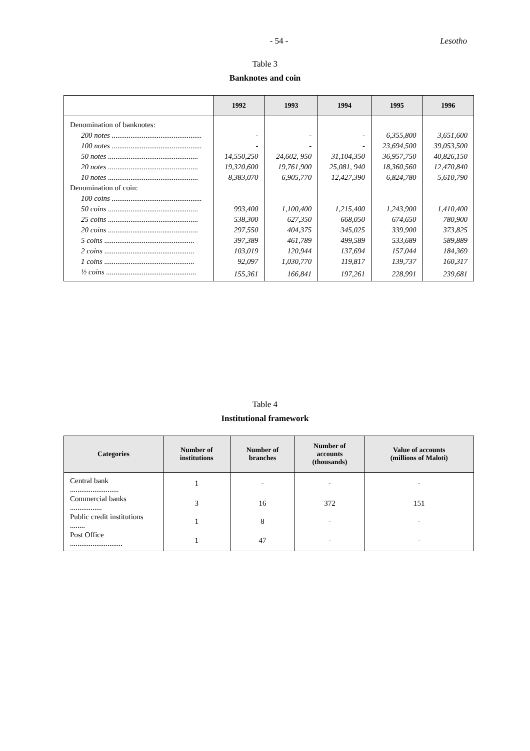- 54 - Lesotho
Table 3
Banknotes and coin
| | 1992 | 1993 | 1994 | 1995 | 1996 |
| --- | --- | --- | --- | --- | --- |
| Denomination of banknotes: | | | | | |
| 200 notes ................................................ | - | - | - | 6,355,800 | 3,651,600 |
| 100 notes ................................................ | - | - | - | 23,694,500 | 39,053,500 |
| 50 notes ................................................ | 14,550,250 | 24,602, 950 | 31,104,350 | 36,957,750 | 40,826,150 |
| 20 notes ................................................ | 19,320,600 | 19,761,900 | 25,081, 940 | 18,360,560 | 12,470,840 |
| 10 notes ................................................ | 8,383,070 | 6,905,770 | 12,427,390 | 6,824,780 | 5,610,790 |
| Denomination of coin: | | | | | |
| 100 coins ................................................ | | | | | |
| 50 coins ................................................ | 993,400 | 1,100,400 | 1,215,400 | 1,243,900 | 1,410,400 |
| 25 coins ................................................ | 538,300 | 627,350 | 668,050 | 674,650 | 780,900 |
| 20 coins ................................................ | 297,550 | 404,375 | 345,025 | 339,900 | 373,825 |
| 5 coins ................................................ | 397,389 | 461,789 | 499,589 | 533,689 | 589,889 |
| 2 coins ................................................ | 103,019 | 120,944 | 137,694 | 157,044 | 184,369 |
| 1 coins ................................................ | 92,097 | 1,030,770 | 119,817 | 139,737 | 160,317 |
| ½ coins ................................................ | 155,361 | 166,841 | 197,261 | 228,991 | 239,681 |
Table 4
Institutional framework
| Categories | Number of institutions | Number of branches | Number of accounts (thousands) | Value of accounts (millions of Maloti) |
| --- | --- | --- | --- | --- |
| Central bank .......................... | 1 | - | - | - |
| Commercial banks ................. | 3 | 16 | 372 | 151 |
| Public credit institutions ........ | 1 | 8 | - | - |
| Post Office ............................ | 1 | 47 | - | - |